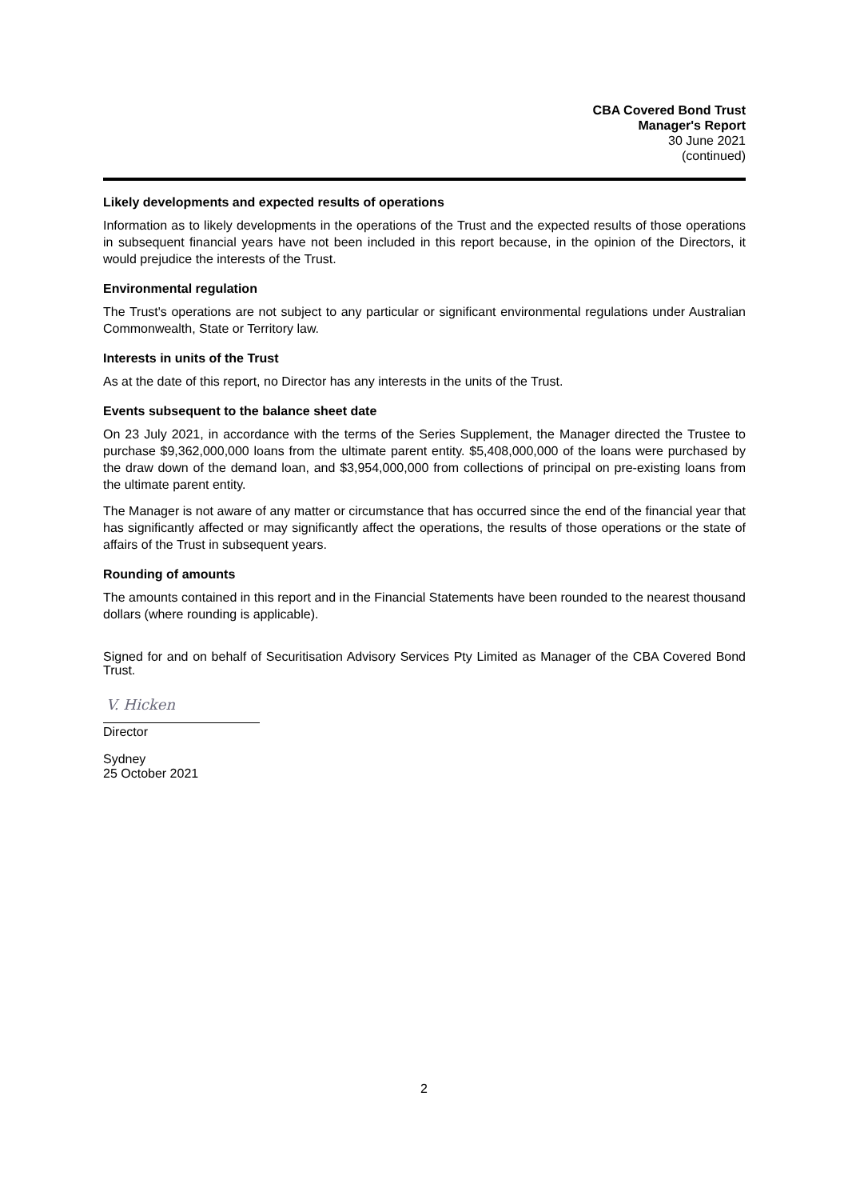CBA Covered Bond Trust
Manager's Report
30 June 2021
(continued)
Likely developments and expected results of operations
Information as to likely developments in the operations of the Trust and the expected results of those operations in subsequent financial years have not been included in this report because, in the opinion of the Directors, it would prejudice the interests of the Trust.
Environmental regulation
The Trust's operations are not subject to any particular or significant environmental regulations under Australian Commonwealth, State or Territory law.
Interests in units of the Trust
As at the date of this report, no Director has any interests in the units of the Trust.
Events subsequent to the balance sheet date
On 23 July 2021, in accordance with the terms of the Series Supplement, the Manager directed the Trustee to purchase $9,362,000,000 loans from the ultimate parent entity. $5,408,000,000 of the loans were purchased by the draw down of the demand loan, and $3,954,000,000 from collections of principal on pre-existing loans from the ultimate parent entity.
The Manager is not aware of any matter or circumstance that has occurred since the end of the financial year that has significantly affected or may significantly affect the operations, the results of those operations or the state of affairs of the Trust in subsequent years.
Rounding of amounts
The amounts contained in this report and in the Financial Statements have been rounded to the nearest thousand dollars (where rounding is applicable).
Signed for and on behalf of Securitisation Advisory Services Pty Limited as Manager of the CBA Covered Bond Trust.
V. Hicken
Director
Sydney
25 October 2021
2